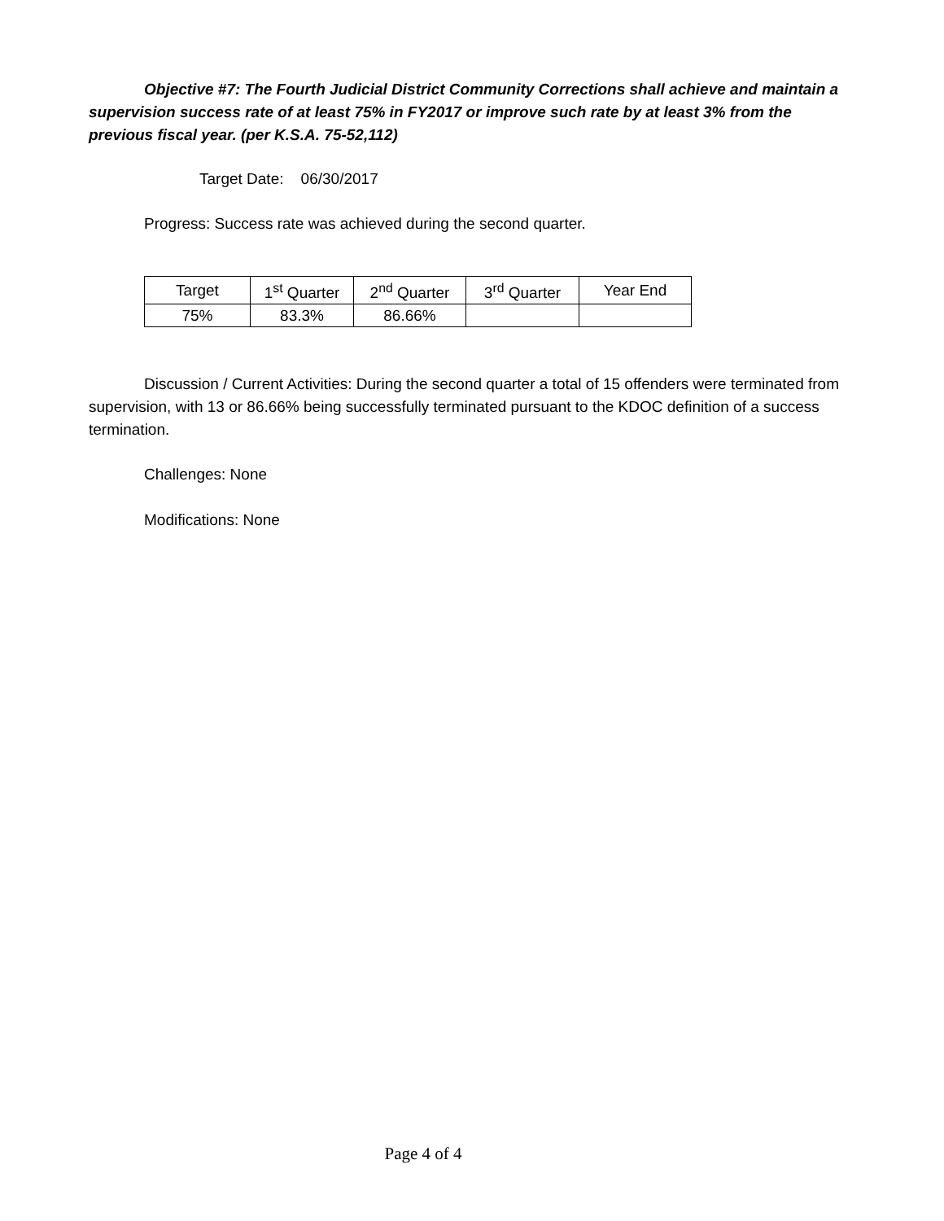Objective #7: The Fourth Judicial District Community Corrections shall achieve and maintain a supervision success rate of at least 75% in FY2017 or improve such rate by at least 3% from the previous fiscal year. (per K.S.A. 75-52,112)
Target Date: 06/30/2017
Progress: Success rate was achieved during the second quarter.
| Target | 1<sup>st</sup> Quarter | 2<sup>nd</sup> Quarter | 3<sup>rd</sup> Quarter | Year End |
| --- | --- | --- | --- | --- |
| 75% | 83.3% | 86.66% | | |
Discussion / Current Activities: During the second quarter a total of 15 offenders were terminated from supervision, with 13 or 86.66% being successfully terminated pursuant to the KDOC definition of a success termination.
Challenges: None
Modifications: None
Page 4 of 4